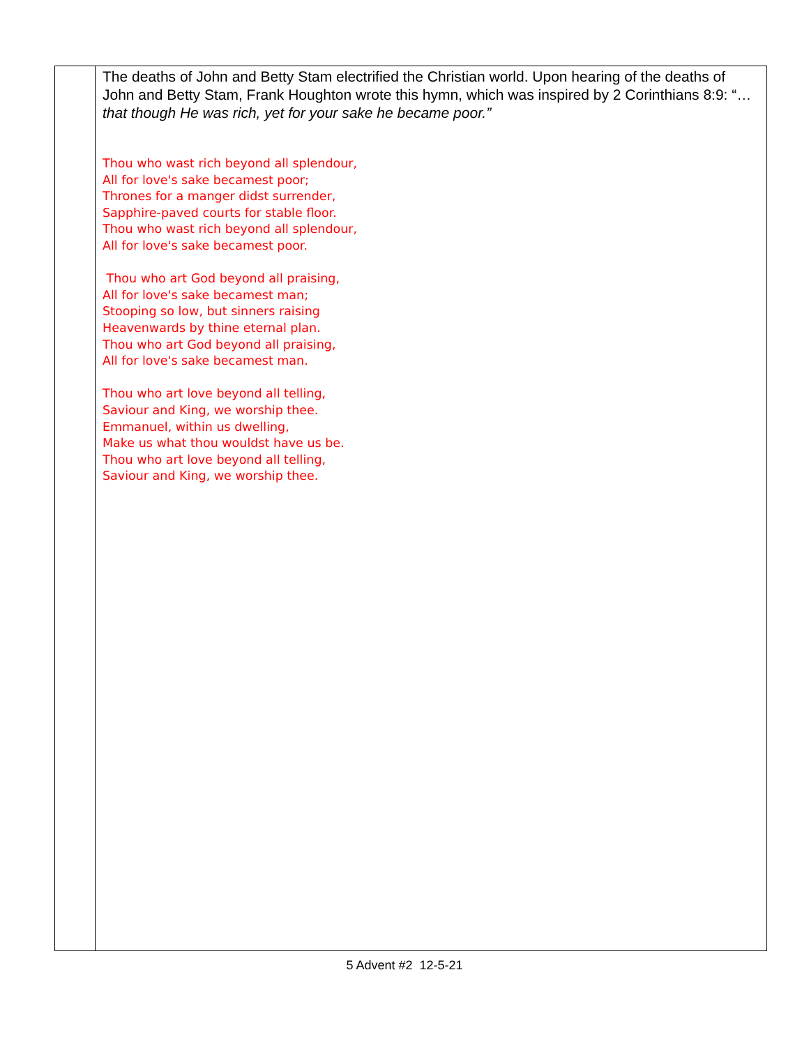| | The deaths of John and Betty Stam electrified the Christian world. Upon hearing of the deaths of John and Betty Stam, Frank Houghton wrote this hymn, which was inspired by 2 Corinthians 8:9: “… that though He was rich, yet for your sake he became poor.” Thou who wast rich beyond all splendour, All for love's sake becamest poor; Thrones for a manger didst surrender, Sapphire-paved courts for stable floor. Thou who wast rich beyond all splendour, All for love's sake becamest poor. Thou who art God beyond all praising, All for love's sake becamest man; Stooping so low, but sinners raising Heavenwards by thine eternal plan. Thou who art God beyond all praising, All for love's sake becamest man. Thou who art love beyond all telling, Saviour and King, we worship thee. Emmanuel, within us dwelling, Make us what thou wouldst have us be. Thou who art love beyond all telling, Saviour and King, we worship thee. |
5 Advent #2 12-5-21